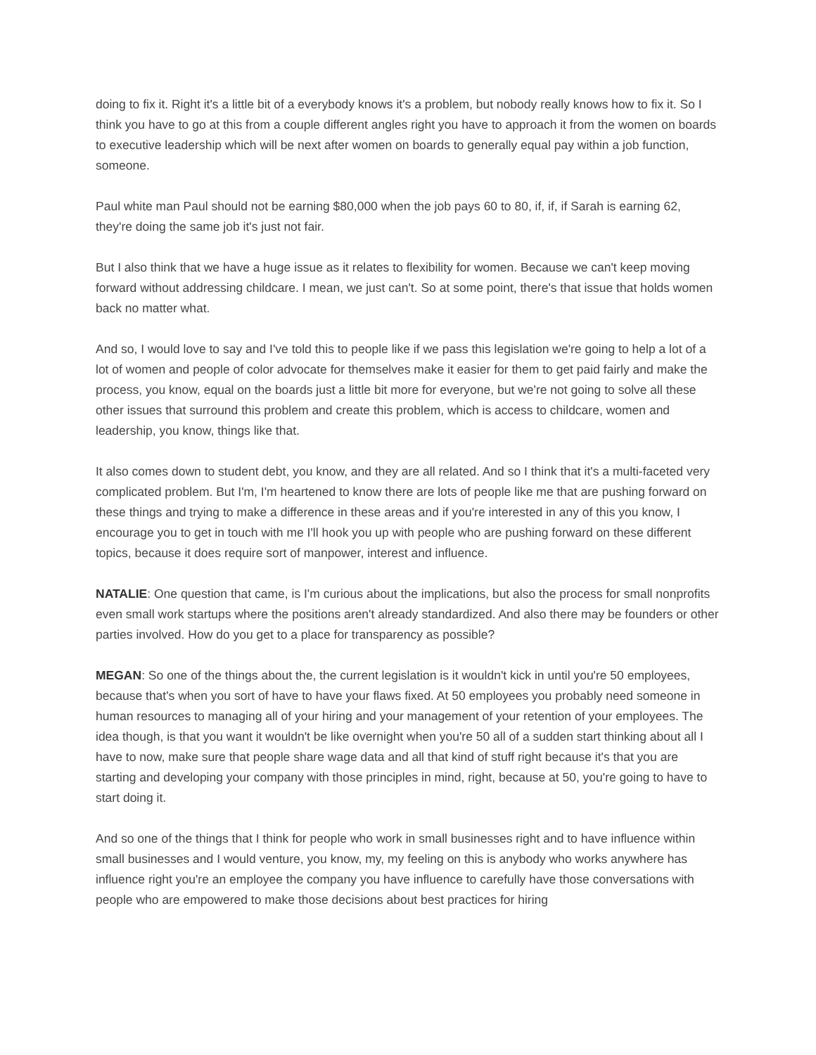doing to fix it. Right it's a little bit of a everybody knows it's a problem, but nobody really knows how to fix it. So I think you have to go at this from a couple different angles right you have to approach it from the women on boards to executive leadership which will be next after women on boards to generally equal pay within a job function, someone.
Paul white man Paul should not be earning $80,000 when the job pays 60 to 80, if, if, if Sarah is earning 62, they're doing the same job it's just not fair.
But I also think that we have a huge issue as it relates to flexibility for women. Because we can't keep moving forward without addressing childcare. I mean, we just can't. So at some point, there's that issue that holds women back no matter what.
And so, I would love to say and I've told this to people like if we pass this legislation we're going to help a lot of a lot of women and people of color advocate for themselves make it easier for them to get paid fairly and make the process, you know, equal on the boards just a little bit more for everyone, but we're not going to solve all these other issues that surround this problem and create this problem, which is access to childcare, women and leadership, you know, things like that.
It also comes down to student debt, you know, and they are all related. And so I think that it's a multi-faceted very complicated problem. But I'm, I'm heartened to know there are lots of people like me that are pushing forward on these things and trying to make a difference in these areas and if you're interested in any of this you know, I encourage you to get in touch with me I'll hook you up with people who are pushing forward on these different topics, because it does require sort of manpower, interest and influence.
NATALIE: One question that came, is I'm curious about the implications, but also the process for small nonprofits even small work startups where the positions aren't already standardized. And also there may be founders or other parties involved. How do you get to a place for transparency as possible?
MEGAN: So one of the things about the, the current legislation is it wouldn't kick in until you're 50 employees, because that's when you sort of have to have your flaws fixed. At 50 employees you probably need someone in human resources to managing all of your hiring and your management of your retention of your employees. The idea though, is that you want it wouldn't be like overnight when you're 50 all of a sudden start thinking about all I have to now, make sure that people share wage data and all that kind of stuff right because it's that you are starting and developing your company with those principles in mind, right, because at 50, you're going to have to start doing it.
And so one of the things that I think for people who work in small businesses right and to have influence within small businesses and I would venture, you know, my, my feeling on this is anybody who works anywhere has influence right you're an employee the company you have influence to carefully have those conversations with people who are empowered to make those decisions about best practices for hiring